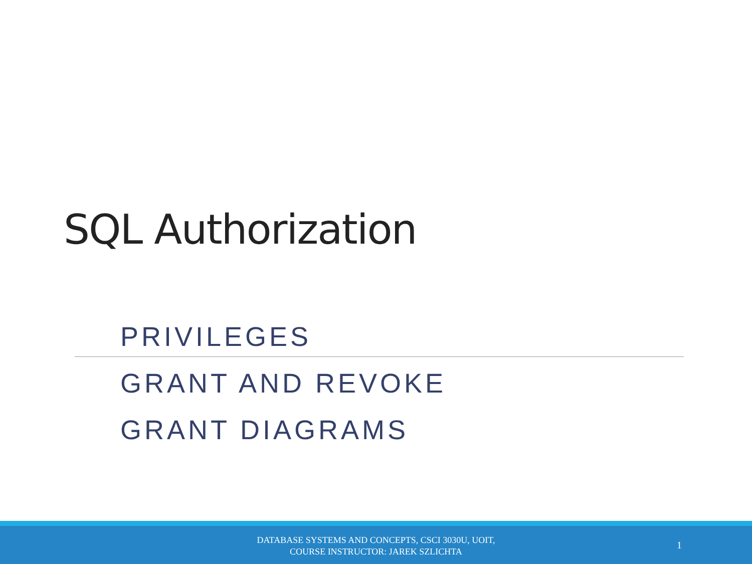SQL Authorization
PRIVILEGES
GRANT AND REVOKE
GRANT DIAGRAMS
DATABASE SYSTEMS AND CONCEPTS, CSCI 3030U, UOIT,
COURSE INSTRUCTOR: JAREK SZLICHTA
1